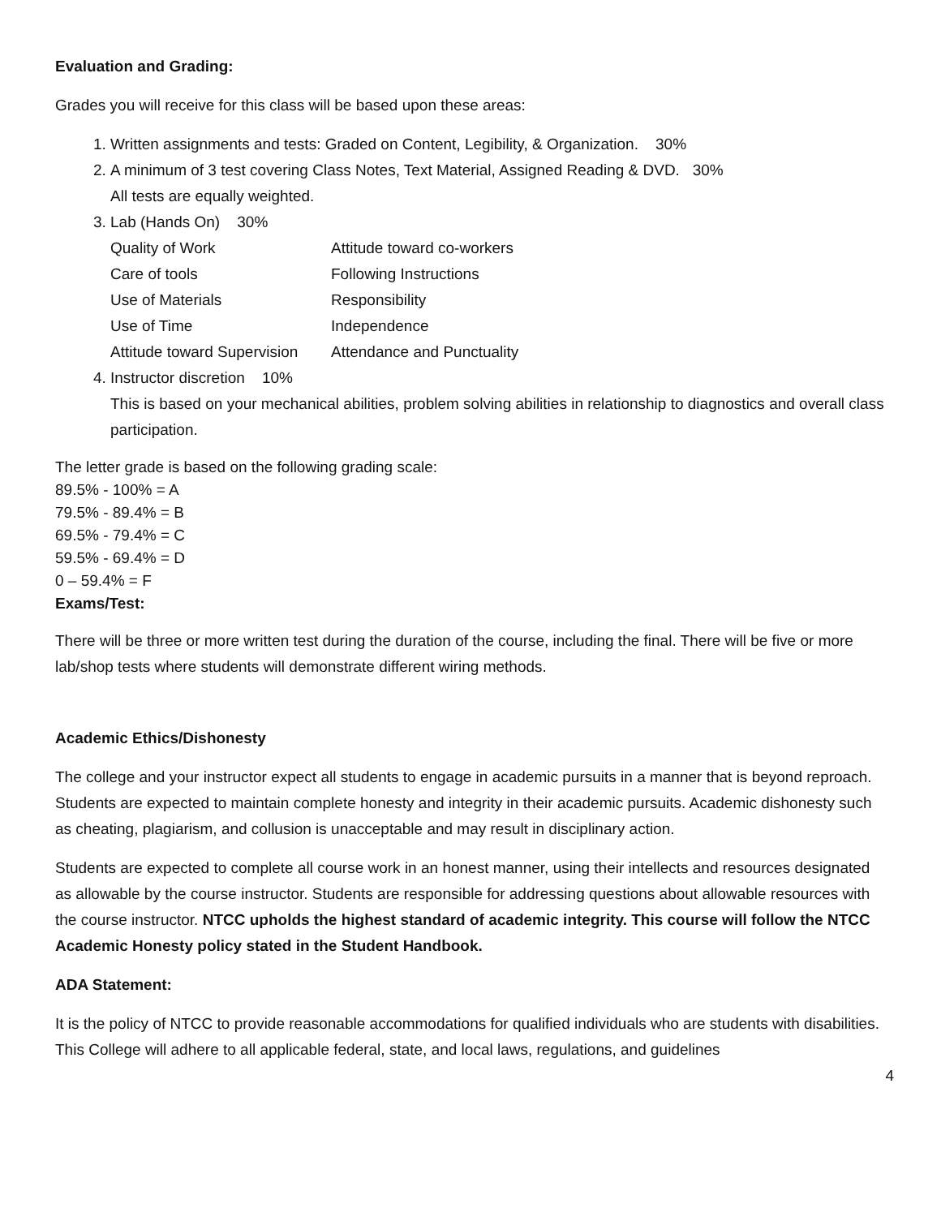Evaluation and Grading:
Grades you will receive for this class will be based upon these areas:
1. Written assignments and tests: Graded on Content, Legibility, & Organization. 30%
2. A minimum of 3 test covering Class Notes, Text Material, Assigned Reading & DVD. 30%
All tests are equally weighted.
3. Lab (Hands On) 30%
Quality of Work Attitude toward co-workers Care of tools Following Instructions Use of Materials Responsibility Use of Time Independence Attitude toward Supervision Attendance and Punctuality
4. Instructor discretion 10%
This is based on your mechanical abilities, problem solving abilities in relationship to diagnostics and overall class participation.
The letter grade is based on the following grading scale:
89.5% - 100% = A
79.5% - 89.4% = B
69.5% - 79.4% = C
59.5% - 69.4% = D
0 – 59.4% = F
Exams/Test:
There will be three or more written test during the duration of the course, including the final. There will be five or more lab/shop tests where students will demonstrate different wiring methods.
Academic Ethics/Dishonesty
The college and your instructor expect all students to engage in academic pursuits in a manner that is beyond reproach. Students are expected to maintain complete honesty and integrity in their academic pursuits. Academic dishonesty such as cheating, plagiarism, and collusion is unacceptable and may result in disciplinary action.
Students are expected to complete all course work in an honest manner, using their intellects and resources designated as allowable by the course instructor. Students are responsible for addressing questions about allowable resources with the course instructor. NTCC upholds the highest standard of academic integrity. This course will follow the NTCC Academic Honesty policy stated in the Student Handbook.
ADA Statement:
It is the policy of NTCC to provide reasonable accommodations for qualified individuals who are students with disabilities. This College will adhere to all applicable federal, state, and local laws, regulations, and guidelines
4